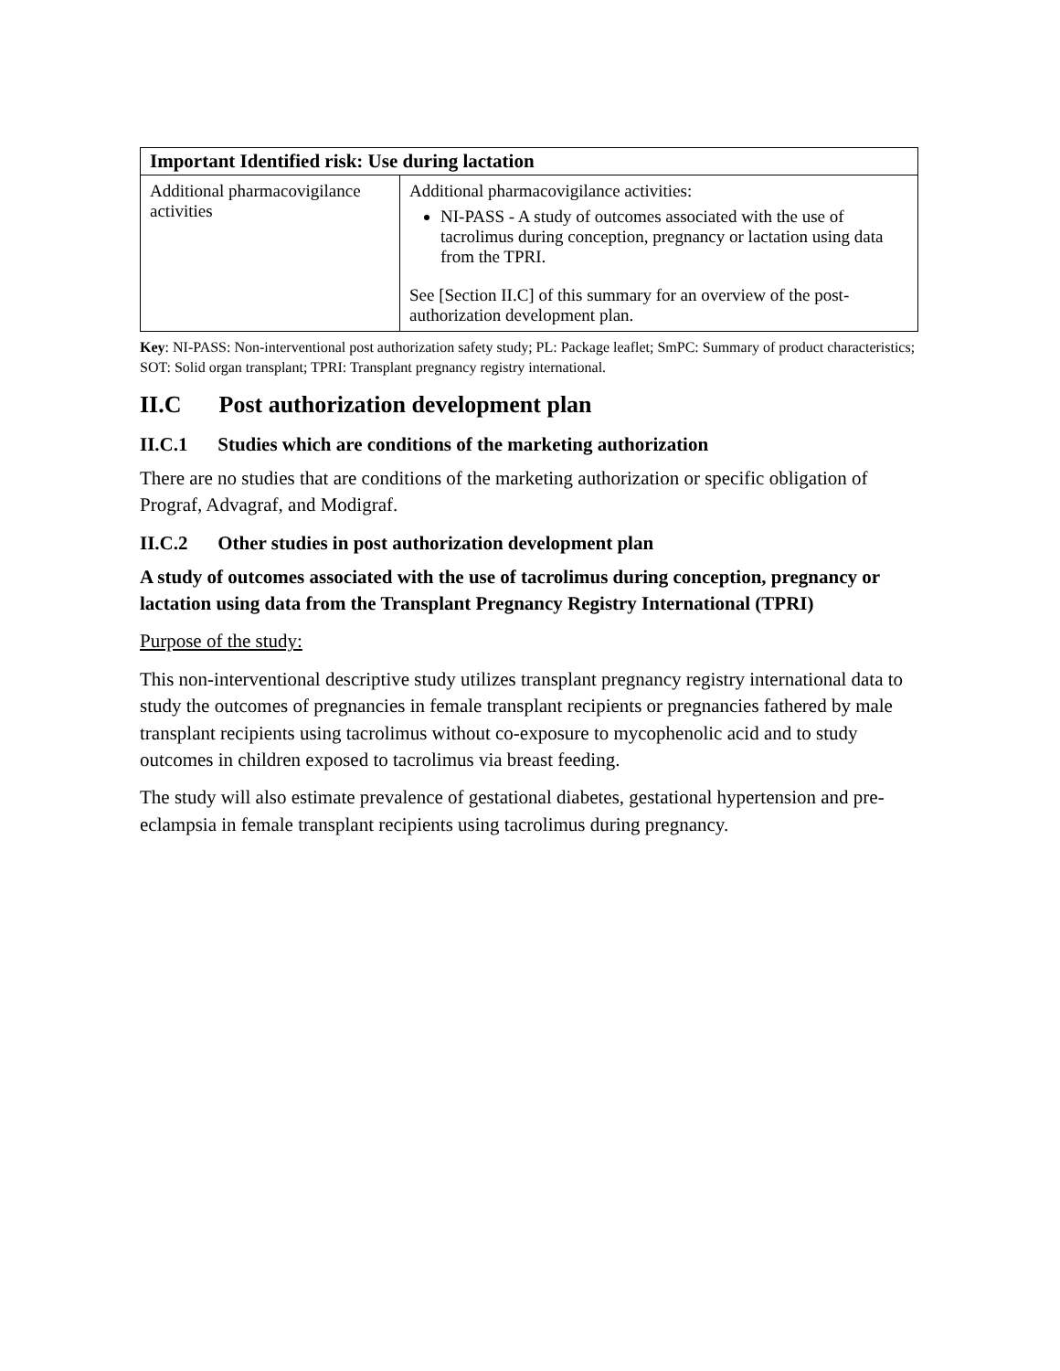| Important Identified risk: Use during lactation | |
| --- | --- |
| Additional pharmacovigilance activities | Additional pharmacovigilance activities: NI-PASS - A study of outcomes associated with the use of tacrolimus during conception, pregnancy or lactation using data from the TPRI. See [Section II.C] of this summary for an overview of the post-authorization development plan. |
Key: NI-PASS: Non-interventional post authorization safety study; PL: Package leaflet; SmPC: Summary of product characteristics; SOT: Solid organ transplant; TPRI: Transplant pregnancy registry international.
II.C Post authorization development plan
II.C.1 Studies which are conditions of the marketing authorization
There are no studies that are conditions of the marketing authorization or specific obligation of Prograf, Advagraf, and Modigraf.
II.C.2 Other studies in post authorization development plan
A study of outcomes associated with the use of tacrolimus during conception, pregnancy or lactation using data from the Transplant Pregnancy Registry International (TPRI)
Purpose of the study:
This non-interventional descriptive study utilizes transplant pregnancy registry international data to study the outcomes of pregnancies in female transplant recipients or pregnancies fathered by male transplant recipients using tacrolimus without co-exposure to mycophenolic acid and to study outcomes in children exposed to tacrolimus via breast feeding.
The study will also estimate prevalence of gestational diabetes, gestational hypertension and pre-eclampsia in female transplant recipients using tacrolimus during pregnancy.